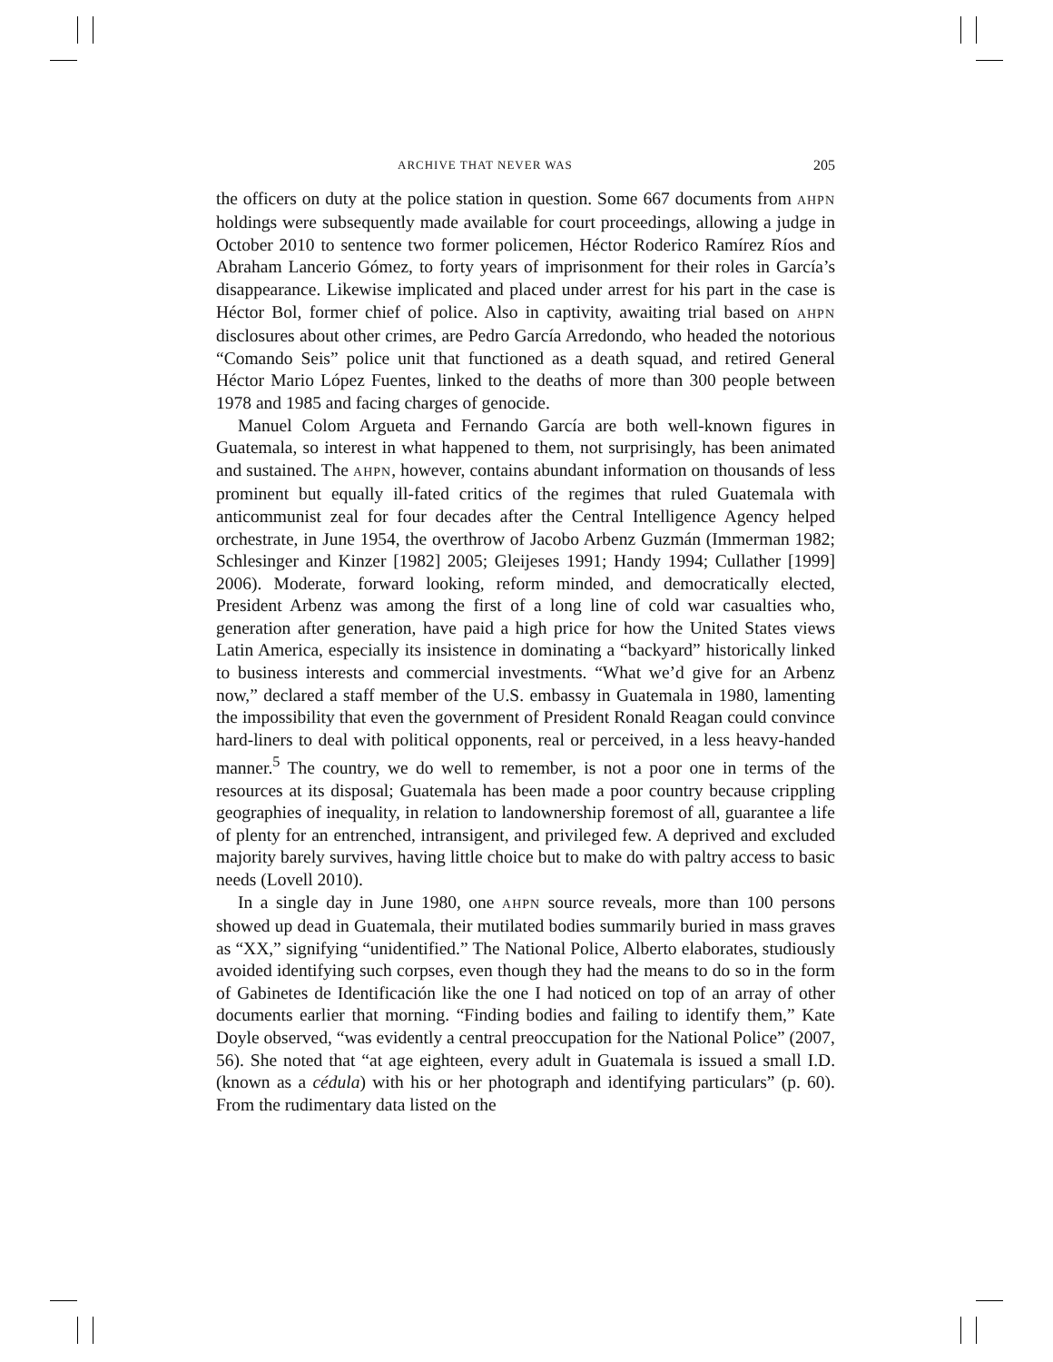ARCHIVE THAT NEVER WAS 205
the officers on duty at the police station in question. Some 667 documents from AHPN holdings were subsequently made available for court proceedings, allowing a judge in October 2010 to sentence two former policemen, Héctor Roderico Ramírez Ríos and Abraham Lancerio Gómez, to forty years of imprisonment for their roles in García’s disappearance. Likewise implicated and placed under arrest for his part in the case is Héctor Bol, former chief of police. Also in captivity, awaiting trial based on AHPN disclosures about other crimes, are Pedro García Arredondo, who headed the notorious “Comando Seis” police unit that functioned as a death squad, and retired General Héctor Mario López Fuentes, linked to the deaths of more than 300 people between 1978 and 1985 and facing charges of genocide.
Manuel Colom Argueta and Fernando García are both well-known figures in Guatemala, so interest in what happened to them, not surprisingly, has been animated and sustained. The AHPN, however, contains abundant information on thousands of less prominent but equally ill-fated critics of the regimes that ruled Guatemala with anticommunist zeal for four decades after the Central Intelligence Agency helped orchestrate, in June 1954, the overthrow of Jacobo Arbenz Guzmán (Immerman 1982; Schlesinger and Kinzer [1982] 2005; Gleijeses 1991; Handy 1994; Cullather [1999] 2006). Moderate, forward looking, reform minded, and democratically elected, President Arbenz was among the first of a long line of cold war casualties who, generation after generation, have paid a high price for how the United States views Latin America, especially its insistence in dominating a “backyard” historically linked to business interests and commercial investments. “What we’d give for an Arbenz now,” declared a staff member of the U.S. embassy in Guatemala in 1980, lamenting the impossibility that even the government of President Ronald Reagan could convince hard-liners to deal with political opponents, real or perceived, in a less heavy-handed manner.<sup>5</sup> The country, we do well to remember, is not a poor one in terms of the resources at its disposal; Guatemala has been made a poor country because crippling geographies of inequality, in relation to landownership foremost of all, guarantee a life of plenty for an entrenched, intransigent, and privileged few. A deprived and excluded majority barely survives, having little choice but to make do with paltry access to basic needs (Lovell 2010).
In a single day in June 1980, one AHPN source reveals, more than 100 persons showed up dead in Guatemala, their mutilated bodies summarily buried in mass graves as “XX,” signifying “unidentified.” The National Police, Alberto elaborates, studiously avoided identifying such corpses, even though they had the means to do so in the form of Gabinetes de Identificación like the one I had noticed on top of an array of other documents earlier that morning. “Finding bodies and failing to identify them,” Kate Doyle observed, “was evidently a central preoccupation for the National Police” (2007, 56). She noted that “at age eighteen, every adult in Guatemala is issued a small I.D. (known as a cédula) with his or her photograph and identifying particulars” (p. 60). From the rudimentary data listed on the